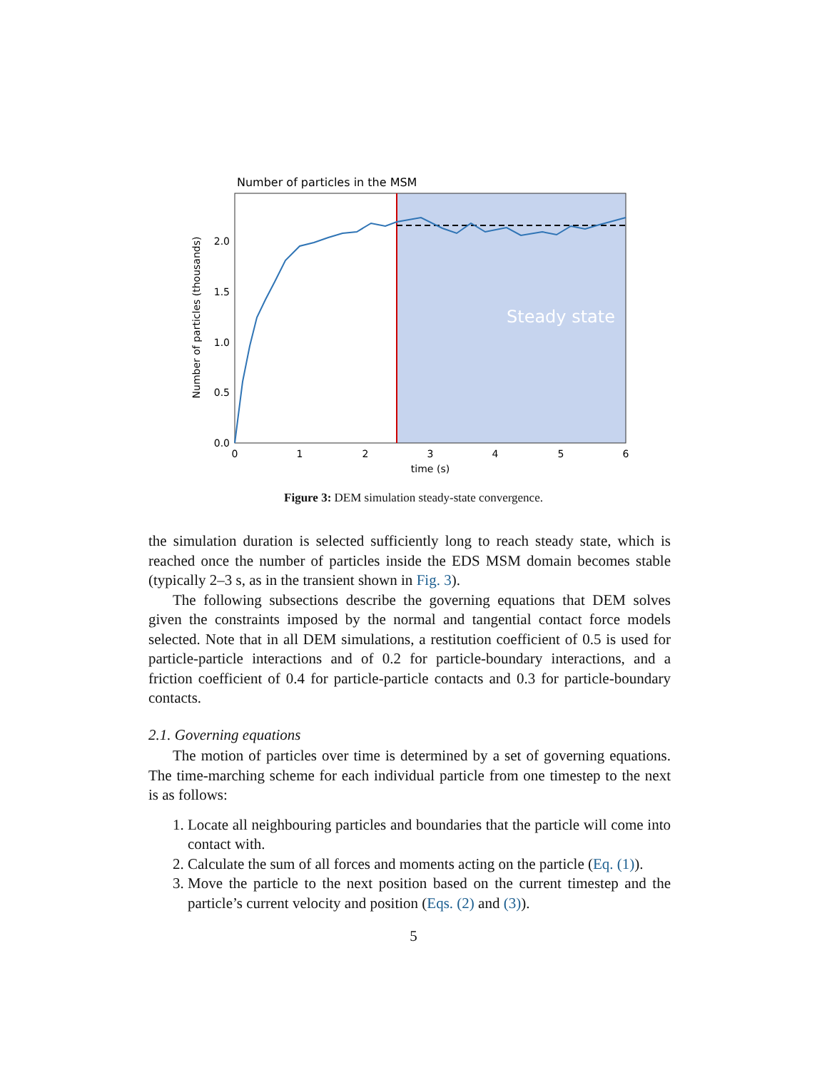Number of particles in the MSM
Steady state
0.0
0.5
1.0
1.5
2.0
0
1
2
3
4
5
6
time (s)
Number of particles (thousands)
Figure 3: DEM simulation steady-state convergence.
the simulation duration is selected sufficiently long to reach steady state, which is reached once the number of particles inside the EDS MSM domain becomes stable (typically 2–3 s, as in the transient shown in Fig. 3).
The following subsections describe the governing equations that DEM solves given the constraints imposed by the normal and tangential contact force models selected. Note that in all DEM simulations, a restitution coefficient of 0.5 is used for particle-particle interactions and of 0.2 for particle-boundary interactions, and a friction coefficient of 0.4 for particle-particle contacts and 0.3 for particle-boundary contacts.
2.1. Governing equations
The motion of particles over time is determined by a set of governing equations. The time-marching scheme for each individual particle from one timestep to the next is as follows:
1. Locate all neighbouring particles and boundaries that the particle will come into contact with.
2. Calculate the sum of all forces and moments acting on the particle (Eq. (1)).
3. Move the particle to the next position based on the current timestep and the particle’s current velocity and position (Eqs. (2) and (3)).
5